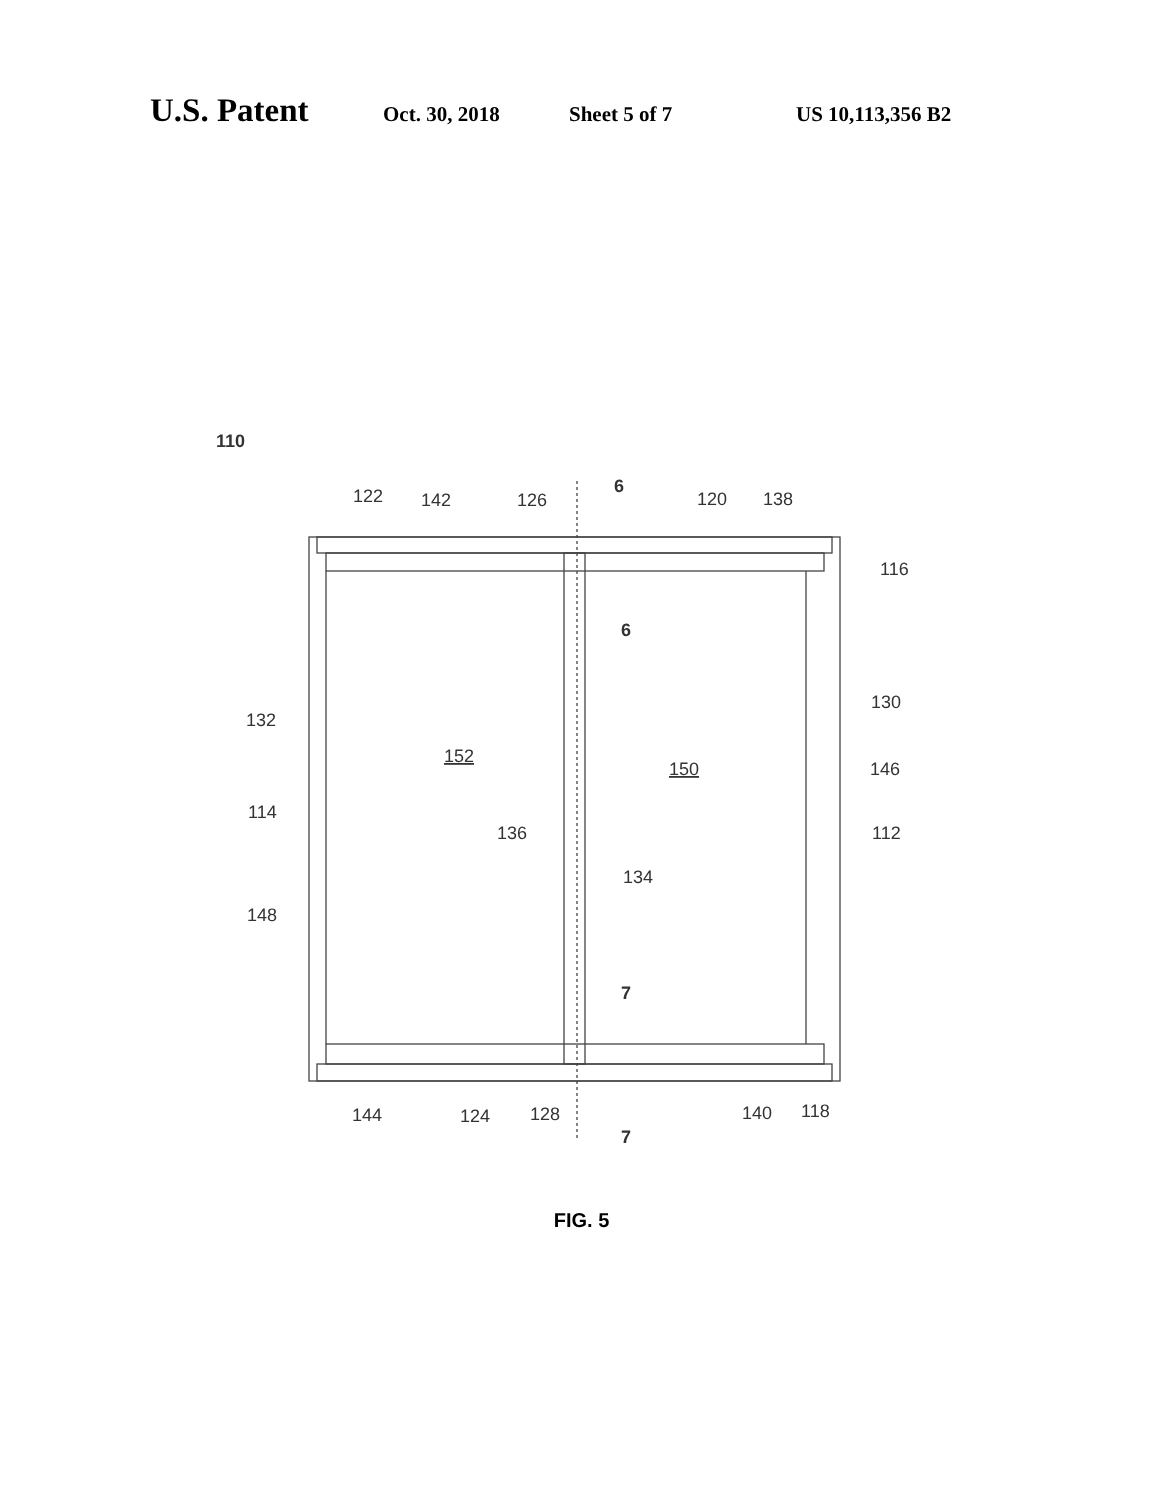U.S. Patent Oct. 30, 2018 Sheet 5 of 7 US 10,113,356 B2
110
122
142
126
120
138
116
6
6
132
130
152
150
146
114
136
112
134
148
7
144
124
128
140
118
7
FIG. 5